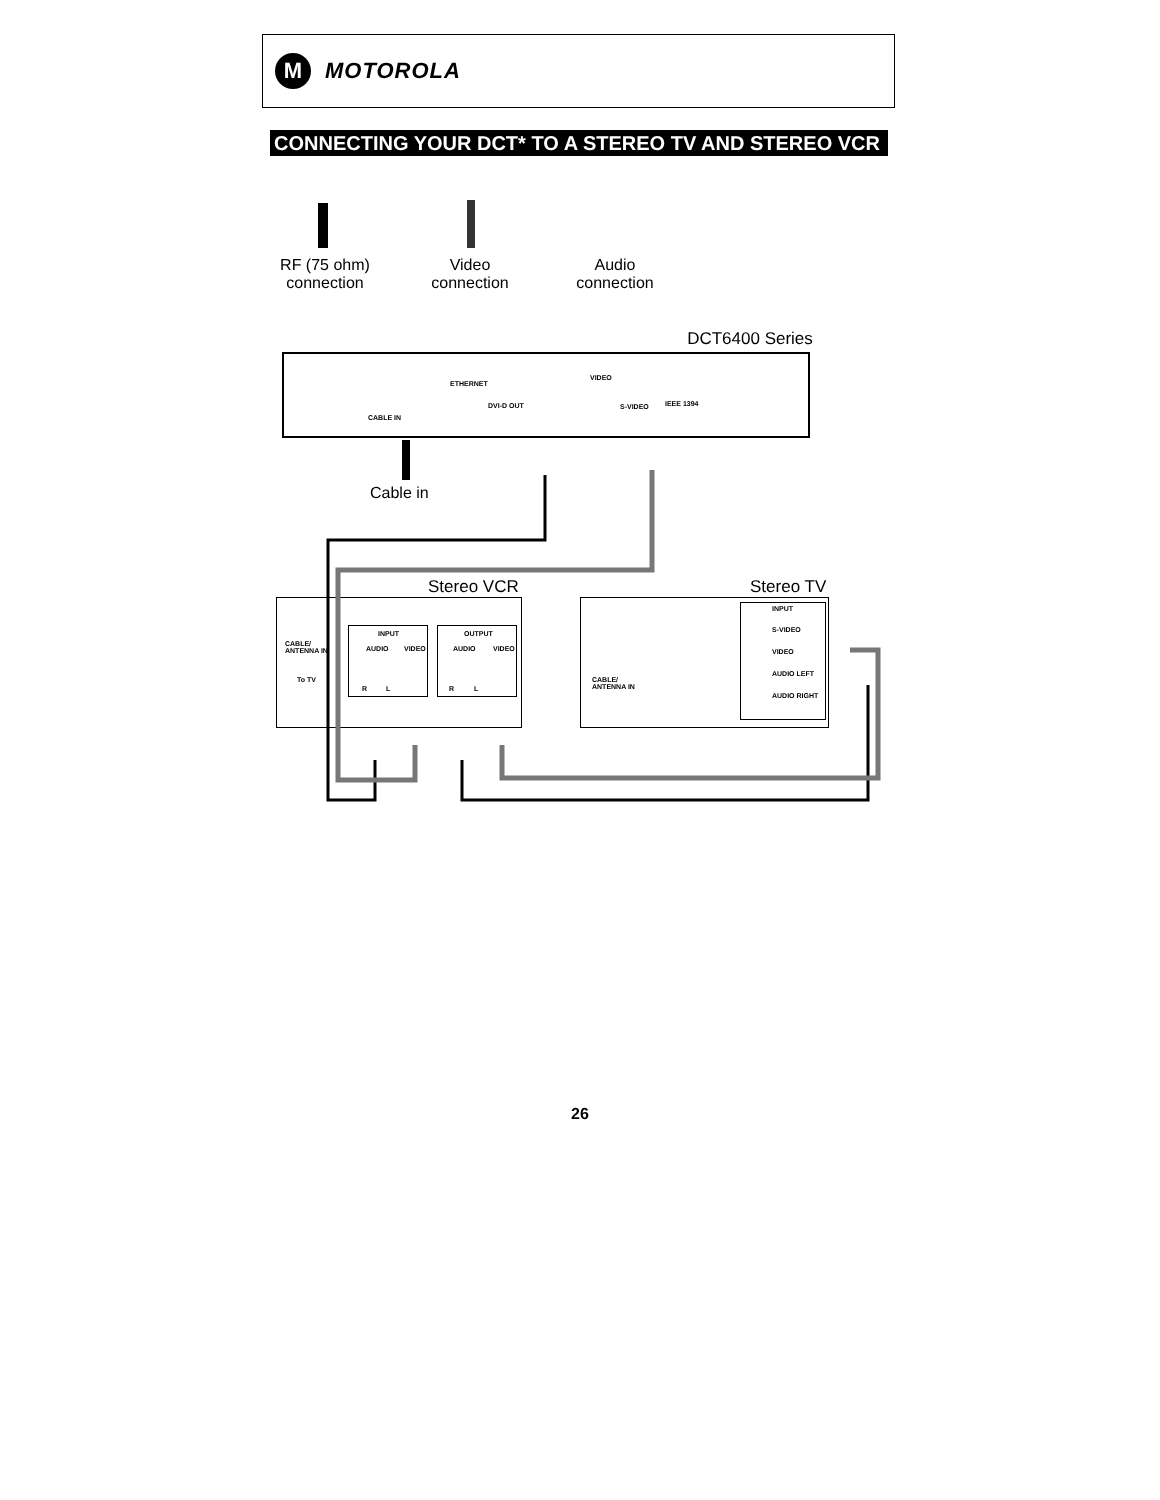M
MOTOROLA
CONNECTING YOUR DCT* TO A STEREO TV AND STEREO VCR
RF (75 ohm)
connection
Video
connection
Audio
connection
DCT6400 Series
CABLE IN
ETHERNET
DVI-D OUT
VIDEO
S-VIDEO IEEE 1394
Cable in
Stereo VCR Stereo TV
CABLE/
ANTENNA IN
To TV
INPUT
AUDIO VIDEO
R L
OUTPUT
AUDIO VIDEO
R L
INPUT
S-VIDEO
VIDEO
AUDIO LEFT
AUDIO RIGHT
CABLE/
ANTENNA IN
26